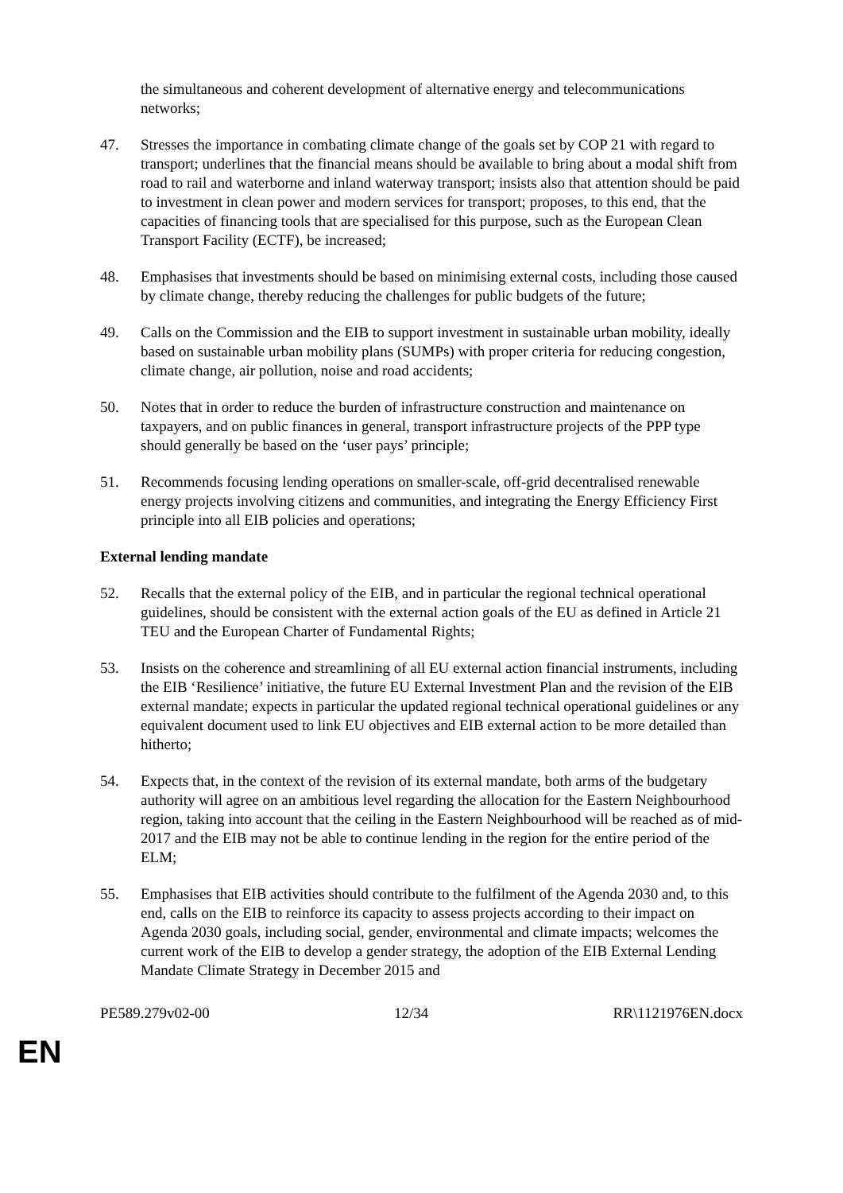the simultaneous and coherent development of alternative energy and telecommunications networks;
47. Stresses the importance in combating climate change of the goals set by COP 21 with regard to transport; underlines that the financial means should be available to bring about a modal shift from road to rail and waterborne and inland waterway transport; insists also that attention should be paid to investment in clean power and modern services for transport; proposes, to this end, that the capacities of financing tools that are specialised for this purpose, such as the European Clean Transport Facility (ECTF), be increased;
48. Emphasises that investments should be based on minimising external costs, including those caused by climate change, thereby reducing the challenges for public budgets of the future;
49. Calls on the Commission and the EIB to support investment in sustainable urban mobility, ideally based on sustainable urban mobility plans (SUMPs) with proper criteria for reducing congestion, climate change, air pollution, noise and road accidents;
50. Notes that in order to reduce the burden of infrastructure construction and maintenance on taxpayers, and on public finances in general, transport infrastructure projects of the PPP type should generally be based on the ‘user pays’ principle;
51. Recommends focusing lending operations on smaller-scale, off-grid decentralised renewable energy projects involving citizens and communities, and integrating the Energy Efficiency First principle into all EIB policies and operations;
External lending mandate
52. Recalls that the external policy of the EIB, and in particular the regional technical operational guidelines, should be consistent with the external action goals of the EU as defined in Article 21 TEU and the European Charter of Fundamental Rights;
53. Insists on the coherence and streamlining of all EU external action financial instruments, including the EIB ‘Resilience’ initiative, the future EU External Investment Plan and the revision of the EIB external mandate; expects in particular the updated regional technical operational guidelines or any equivalent document used to link EU objectives and EIB external action to be more detailed than hitherto;
54. Expects that, in the context of the revision of its external mandate, both arms of the budgetary authority will agree on an ambitious level regarding the allocation for the Eastern Neighbourhood region, taking into account that the ceiling in the Eastern Neighbourhood will be reached as of mid-2017 and the EIB may not be able to continue lending in the region for the entire period of the ELM;
55. Emphasises that EIB activities should contribute to the fulfilment of the Agenda 2030 and, to this end, calls on the EIB to reinforce its capacity to assess projects according to their impact on Agenda 2030 goals, including social, gender, environmental and climate impacts; welcomes the current work of the EIB to develop a gender strategy, the adoption of the EIB External Lending Mandate Climate Strategy in December 2015 and
PE589.279v02-00 12/34 RR\1121976EN.docx
EN